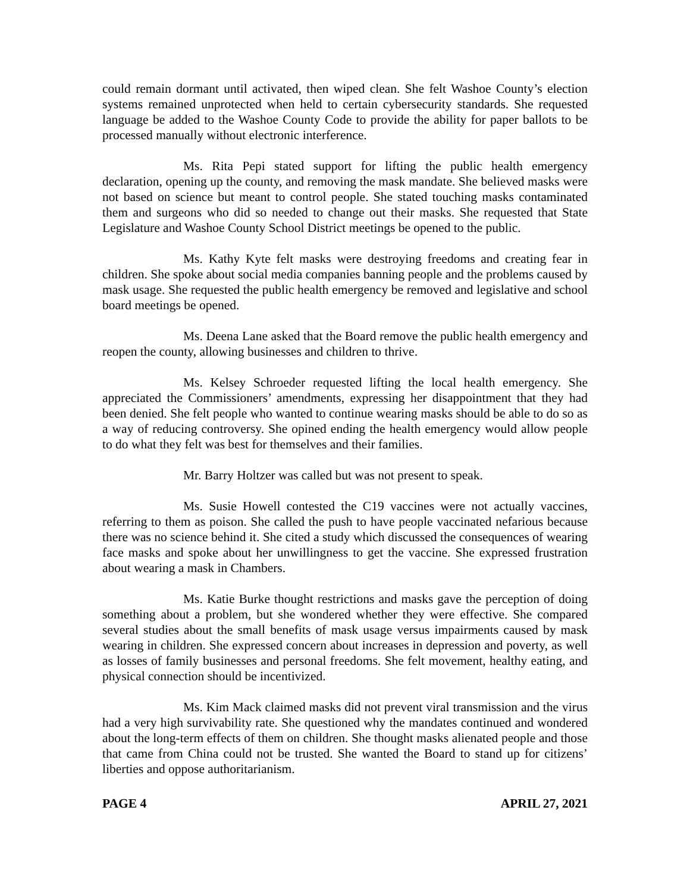could remain dormant until activated, then wiped clean. She felt Washoe County’s election systems remained unprotected when held to certain cybersecurity standards. She requested language be added to the Washoe County Code to provide the ability for paper ballots to be processed manually without electronic interference.
Ms. Rita Pepi stated support for lifting the public health emergency declaration, opening up the county, and removing the mask mandate. She believed masks were not based on science but meant to control people. She stated touching masks contaminated them and surgeons who did so needed to change out their masks. She requested that State Legislature and Washoe County School District meetings be opened to the public.
Ms. Kathy Kyte felt masks were destroying freedoms and creating fear in children. She spoke about social media companies banning people and the problems caused by mask usage. She requested the public health emergency be removed and legislative and school board meetings be opened.
Ms. Deena Lane asked that the Board remove the public health emergency and reopen the county, allowing businesses and children to thrive.
Ms. Kelsey Schroeder requested lifting the local health emergency. She appreciated the Commissioners’ amendments, expressing her disappointment that they had been denied. She felt people who wanted to continue wearing masks should be able to do so as a way of reducing controversy. She opined ending the health emergency would allow people to do what they felt was best for themselves and their families.
Mr. Barry Holtzer was called but was not present to speak.
Ms. Susie Howell contested the C19 vaccines were not actually vaccines, referring to them as poison. She called the push to have people vaccinated nefarious because there was no science behind it. She cited a study which discussed the consequences of wearing face masks and spoke about her unwillingness to get the vaccine. She expressed frustration about wearing a mask in Chambers.
Ms. Katie Burke thought restrictions and masks gave the perception of doing something about a problem, but she wondered whether they were effective. She compared several studies about the small benefits of mask usage versus impairments caused by mask wearing in children. She expressed concern about increases in depression and poverty, as well as losses of family businesses and personal freedoms. She felt movement, healthy eating, and physical connection should be incentivized.
Ms. Kim Mack claimed masks did not prevent viral transmission and the virus had a very high survivability rate. She questioned why the mandates continued and wondered about the long-term effects of them on children. She thought masks alienated people and those that came from China could not be trusted. She wanted the Board to stand up for citizens’ liberties and oppose authoritarianism.
PAGE 4 APRIL 27, 2021